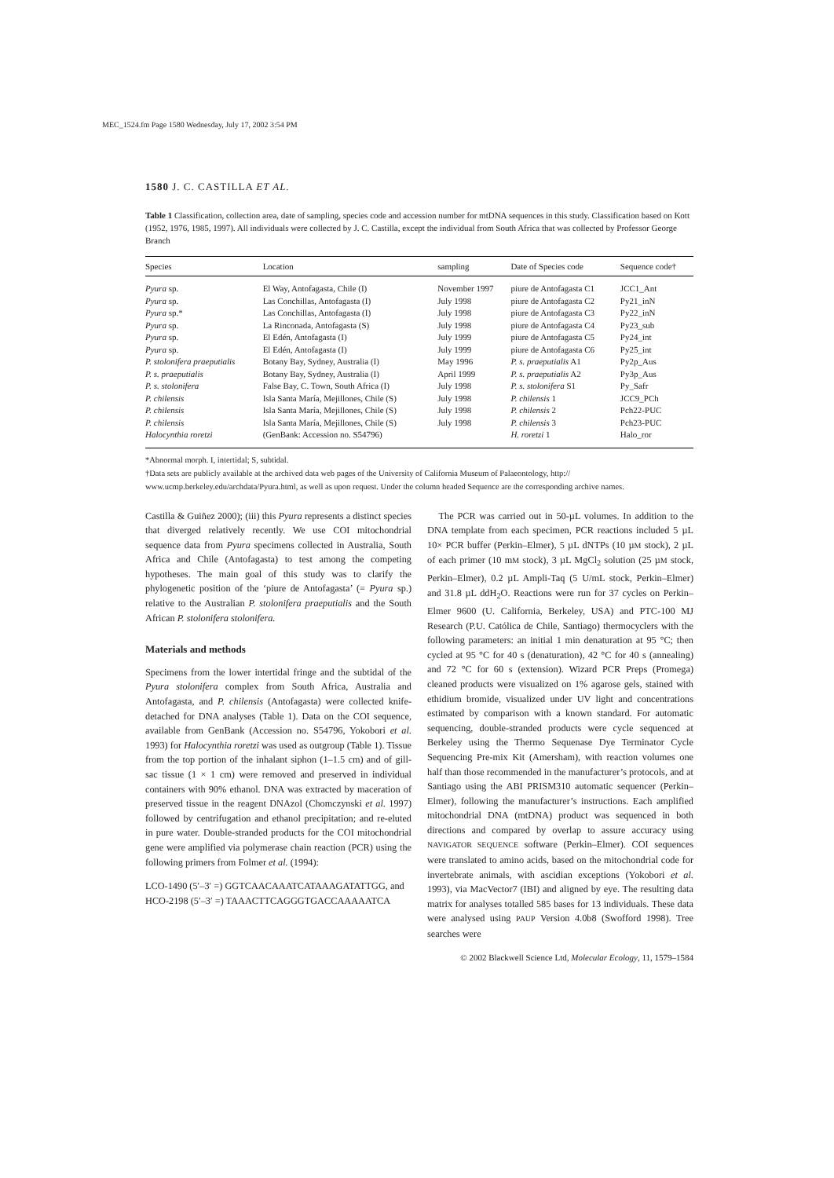MEC_1524.fm Page 1580 Wednesday, July 17, 2002 3:54 PM
1580 J. C. CASTILLA ET AL.
Table 1 Classification, collection area, date of sampling, species code and accession number for mtDNA sequences in this study. Classification based on Kott (1952, 1976, 1985, 1997). All individuals were collected by J. C. Castilla, except the individual from South Africa that was collected by Professor George Branch
| Species | Location | sampling | Date of Species code | Sequence code† |
| --- | --- | --- | --- | --- |
| Pyura sp. | El Way, Antofagasta, Chile (I) | November 1997 | piure de Antofagasta C1 | JCC1_Ant |
| Pyura sp. | Las Conchillas, Antofagasta (I) | July 1998 | piure de Antofagasta C2 | Py21_inN |
| Pyura sp.* | Las Conchillas, Antofagasta (I) | July 1998 | piure de Antofagasta C3 | Py22_inN |
| Pyura sp. | La Rinconada, Antofagasta (S) | July 1998 | piure de Antofagasta C4 | Py23_sub |
| Pyura sp. | El Edén, Antofagasta (I) | July 1999 | piure de Antofagasta C5 | Py24_int |
| Pyura sp. | El Edén, Antofagasta (I) | July 1999 | piure de Antofagasta C6 | Py25_int |
| P. stolonifera praeputialis | Botany Bay, Sydney, Australia (I) | May 1996 | P. s. praeputialis A1 | Py2p_Aus |
| P. s. praeputialis | Botany Bay, Sydney, Australia (I) | April 1999 | P. s. praeputialis A2 | Py3p_Aus |
| P. s. stolonifera | False Bay, C. Town, South Africa (I) | July 1998 | P. s. stolonifera S1 | Py_Safr |
| P. chilensis | Isla Santa María, Mejillones, Chile (S) | July 1998 | P. chilensis 1 | JCC9_PCh |
| P. chilensis | Isla Santa María, Mejillones, Chile (S) | July 1998 | P. chilensis 2 | Pch22-PUC |
| P. chilensis | Isla Santa María, Mejillones, Chile (S) | July 1998 | P. chilensis 3 | Pch23-PUC |
| Halocynthia roretzi | (GenBank: Accession no. S54796) | | H. roretzi 1 | Halo_ror |
*Abnormal morph. I, intertidal; S, subtidal.
†Data sets are publicly available at the archived data web pages of the University of California Museum of Palaeontology, http://
www.ucmp.berkeley.edu/archdata/Pyura.html, as well as upon request. Under the column headed Sequence are the corresponding archive names.
Castilla & Guiñez 2000); (iii) this Pyura represents a distinct species that diverged relatively recently. We use COI mitochondrial sequence data from Pyura specimens collected in Australia, South Africa and Chile (Antofagasta) to test among the competing hypotheses. The main goal of this study was to clarify the phylogenetic position of the ‘piure de Antofagasta’ (= Pyura sp.) relative to the Australian P. stolonifera praeputialis and the South African P. stolonifera stolonifera.
Materials and methods
Specimens from the lower intertidal fringe and the subtidal of the Pyura stolonifera complex from South Africa, Australia and Antofagasta, and P. chilensis (Antofagasta) were collected knife-detached for DNA analyses (Table 1). Data on the COI sequence, available from GenBank (Accession no. S54796, Yokobori et al. 1993) for Halocynthia roretzi was used as outgroup (Table 1). Tissue from the top portion of the inhalant siphon (1–1.5 cm) and of gill-sac tissue (1 × 1 cm) were removed and preserved in individual containers with 90% ethanol. DNA was extracted by maceration of preserved tissue in the reagent DNAzol (Chomczynski et al. 1997) followed by centrifugation and ethanol precipitation; and re-eluted in pure water. Double-stranded products for the COI mitochondrial gene were amplified via polymerase chain reaction (PCR) using the following primers from Folmer et al. (1994):
LCO-1490 (5′–3′ =) GGTCAACAAATCATAAAGATATTGG, and
HCO-2198 (5′–3′ =) TAAACTTCAGGGTGACCAAAAATCA
The PCR was carried out in 50-µL volumes. In addition to the DNA template from each specimen, PCR reactions included 5 µL 10× PCR buffer (Perkin–Elmer), 5 µL dNTPs (10 µM stock), 2 µL of each primer (10 mM stock), 3 µL MgCl<sub>2</sub> solution (25 µM stock, Perkin–Elmer), 0.2 µL Ampli-Taq (5 U/mL stock, Perkin–Elmer) and 31.8 µL ddH<sub>2</sub>O. Reactions were run for 37 cycles on Perkin–Elmer 9600 (U. California, Berkeley, USA) and PTC-100 MJ Research (P.U. Católica de Chile, Santiago) thermocyclers with the following parameters: an initial 1 min denaturation at 95 °C; then cycled at 95 °C for 40 s (denaturation), 42 °C for 40 s (annealing) and 72 °C for 60 s (extension). Wizard PCR Preps (Promega) cleaned products were visualized on 1% agarose gels, stained with ethidium bromide, visualized under UV light and concentrations estimated by comparison with a known standard. For automatic sequencing, double-stranded products were cycle sequenced at Berkeley using the Thermo Sequenase Dye Terminator Cycle Sequencing Pre-mix Kit (Amersham), with reaction volumes one half than those recommended in the manufacturer’s protocols, and at Santiago using the ABI PRISM310 automatic sequencer (Perkin–Elmer), following the manufacturer’s instructions. Each amplified mitochondrial DNA (mtDNA) product was sequenced in both directions and compared by overlap to assure accuracy using NAVIGATOR SEQUENCE software (Perkin–Elmer). COI sequences were translated to amino acids, based on the mitochondrial code for invertebrate animals, with ascidian exceptions (Yokobori et al. 1993), via MacVector7 (IBI) and aligned by eye. The resulting data matrix for analyses totalled 585 bases for 13 individuals. These data were analysed using PAUP Version 4.0b8 (Swofford 1998). Tree searches were
© 2002 Blackwell Science Ltd, Molecular Ecology, 11, 1579–1584